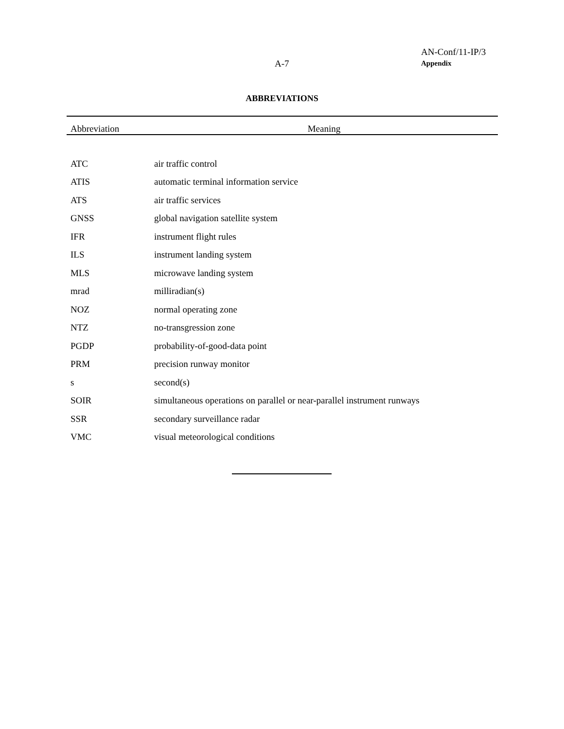A-7
AN-Conf/11-IP/3
Appendix
ABBREVIATIONS
| Abbreviation | Meaning |
| --- | --- |
| ATC | air traffic control |
| ATIS | automatic terminal information service |
| ATS | air traffic services |
| GNSS | global navigation satellite system |
| IFR | instrument flight rules |
| ILS | instrument landing system |
| MLS | microwave landing system |
| mrad | milliradian(s) |
| NOZ | normal operating zone |
| NTZ | no-transgression zone |
| PGDP | probability-of-good-data point |
| PRM | precision runway monitor |
| s | second(s) |
| SOIR | simultaneous operations on parallel or near-parallel instrument runways |
| SSR | secondary surveillance radar |
| VMC | visual meteorological conditions |